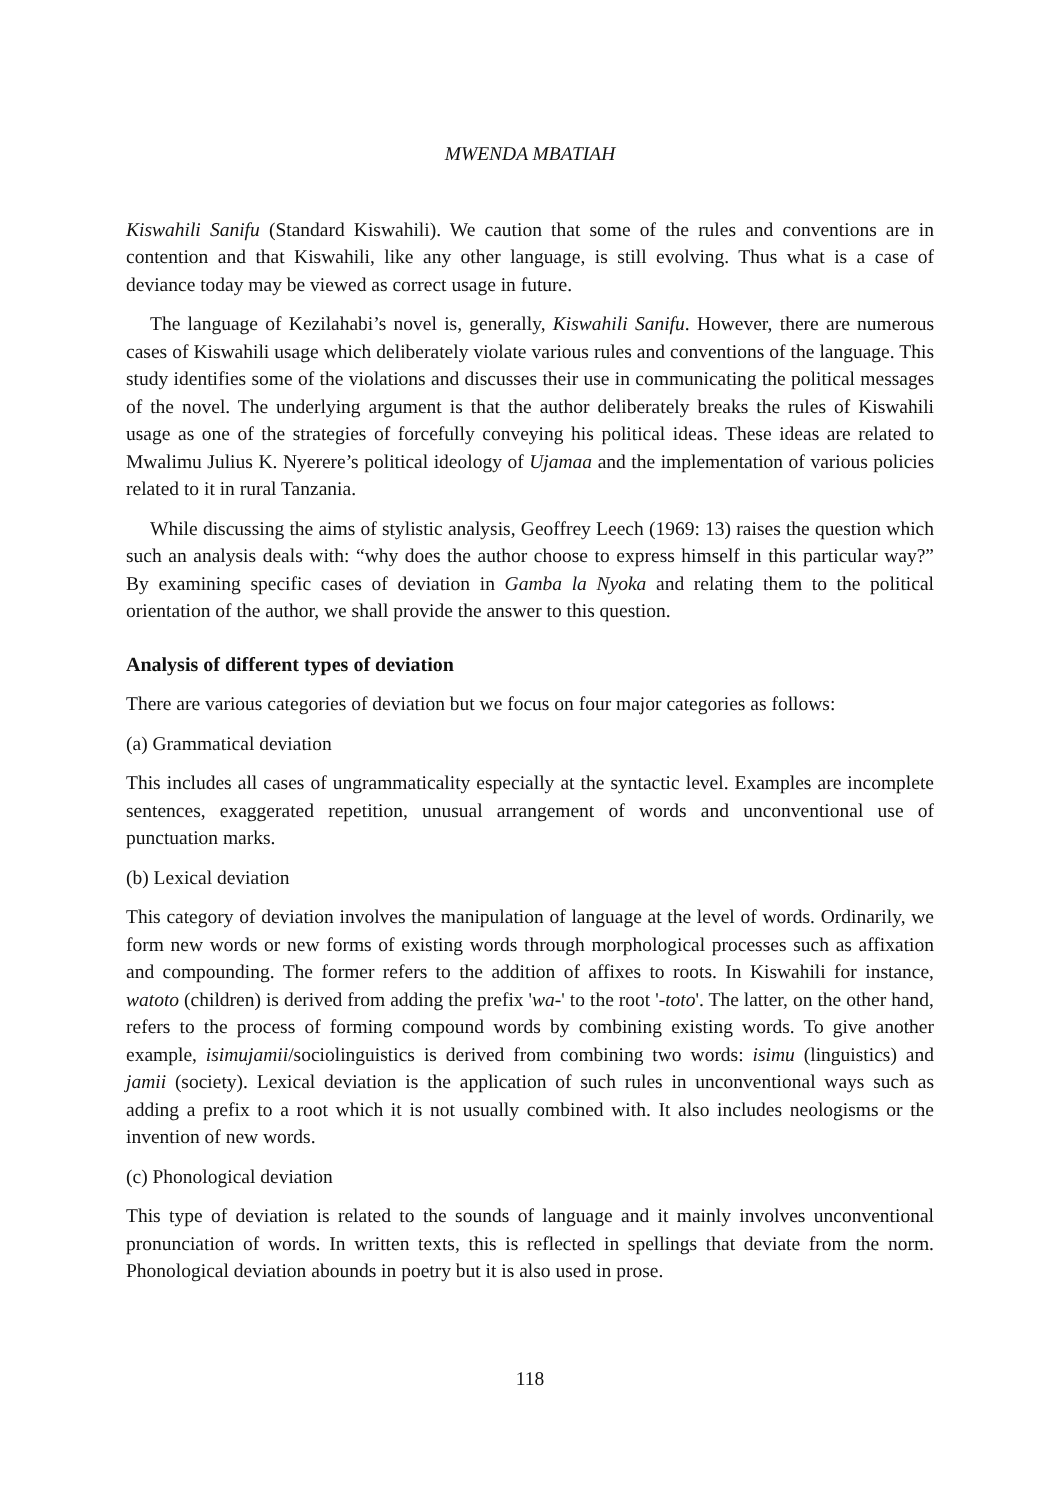MWENDA MBATIAH
Kiswahili Sanifu (Standard Kiswahili). We caution that some of the rules and conventions are in contention and that Kiswahili, like any other language, is still evolving. Thus what is a case of deviance today may be viewed as correct usage in future.
The language of Kezilahabi’s novel is, generally, Kiswahili Sanifu. However, there are numerous cases of Kiswahili usage which deliberately violate various rules and conventions of the language. This study identifies some of the violations and discusses their use in communicating the political messages of the novel. The underlying argument is that the author deliberately breaks the rules of Kiswahili usage as one of the strategies of forcefully conveying his political ideas. These ideas are related to Mwalimu Julius K. Nyerere’s political ideology of Ujamaa and the implementation of various policies related to it in rural Tanzania.
While discussing the aims of stylistic analysis, Geoffrey Leech (1969: 13) raises the question which such an analysis deals with: “why does the author choose to express himself in this particular way?” By examining specific cases of deviation in Gamba la Nyoka and relating them to the political orientation of the author, we shall provide the answer to this question.
Analysis of different types of deviation
There are various categories of deviation but we focus on four major categories as follows:
(a) Grammatical deviation
This includes all cases of ungrammaticality especially at the syntactic level. Examples are incomplete sentences, exaggerated repetition, unusual arrangement of words and unconventional use of punctuation marks.
(b) Lexical deviation
This category of deviation involves the manipulation of language at the level of words. Ordinarily, we form new words or new forms of existing words through morphological processes such as affixation and compounding. The former refers to the addition of affixes to roots. In Kiswahili for instance, watoto (children) is derived from adding the prefix 'wa-' to the root '-toto'. The latter, on the other hand, refers to the process of forming compound words by combining existing words. To give another example, isimujamii/sociolinguistics is derived from combining two words: isimu (linguistics) and jamii (society). Lexical deviation is the application of such rules in unconventional ways such as adding a prefix to a root which it is not usually combined with. It also includes neologisms or the invention of new words.
(c) Phonological deviation
This type of deviation is related to the sounds of language and it mainly involves unconventional pronunciation of words. In written texts, this is reflected in spellings that deviate from the norm. Phonological deviation abounds in poetry but it is also used in prose.
118